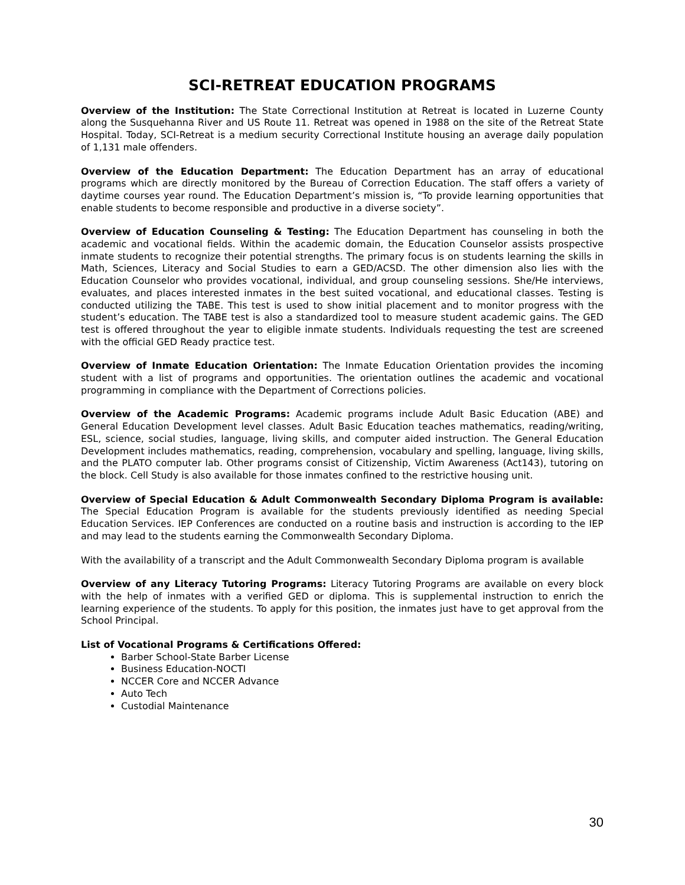SCI-RETREAT EDUCATION PROGRAMS
Overview of the Institution: The State Correctional Institution at Retreat is located in Luzerne County along the Susquehanna River and US Route 11. Retreat was opened in 1988 on the site of the Retreat State Hospital. Today, SCI-Retreat is a medium security Correctional Institute housing an average daily population of 1,131 male offenders.
Overview of the Education Department: The Education Department has an array of educational programs which are directly monitored by the Bureau of Correction Education. The staff offers a variety of daytime courses year round. The Education Department’s mission is, “To provide learning opportunities that enable students to become responsible and productive in a diverse society”.
Overview of Education Counseling & Testing: The Education Department has counseling in both the academic and vocational fields. Within the academic domain, the Education Counselor assists prospective inmate students to recognize their potential strengths. The primary focus is on students learning the skills in Math, Sciences, Literacy and Social Studies to earn a GED/ACSD. The other dimension also lies with the Education Counselor who provides vocational, individual, and group counseling sessions. She/He interviews, evaluates, and places interested inmates in the best suited vocational, and educational classes. Testing is conducted utilizing the TABE. This test is used to show initial placement and to monitor progress with the student’s education. The TABE test is also a standardized tool to measure student academic gains. The GED test is offered throughout the year to eligible inmate students. Individuals requesting the test are screened with the official GED Ready practice test.
Overview of Inmate Education Orientation: The Inmate Education Orientation provides the incoming student with a list of programs and opportunities. The orientation outlines the academic and vocational programming in compliance with the Department of Corrections policies.
Overview of the Academic Programs: Academic programs include Adult Basic Education (ABE) and General Education Development level classes. Adult Basic Education teaches mathematics, reading/writing, ESL, science, social studies, language, living skills, and computer aided instruction. The General Education Development includes mathematics, reading, comprehension, vocabulary and spelling, language, living skills, and the PLATO computer lab. Other programs consist of Citizenship, Victim Awareness (Act143), tutoring on the block. Cell Study is also available for those inmates confined to the restrictive housing unit.
Overview of Special Education & Adult Commonwealth Secondary Diploma Program is available: The Special Education Program is available for the students previously identified as needing Special Education Services. IEP Conferences are conducted on a routine basis and instruction is according to the IEP and may lead to the students earning the Commonwealth Secondary Diploma.
With the availability of a transcript and the Adult Commonwealth Secondary Diploma program is available
Overview of any Literacy Tutoring Programs: Literacy Tutoring Programs are available on every block with the help of inmates with a verified GED or diploma. This is supplemental instruction to enrich the learning experience of the students. To apply for this position, the inmates just have to get approval from the School Principal.
List of Vocational Programs & Certifications Offered:
Barber School-State Barber License
Business Education-NOCTI
NCCER Core and NCCER Advance
Auto Tech
Custodial Maintenance
30